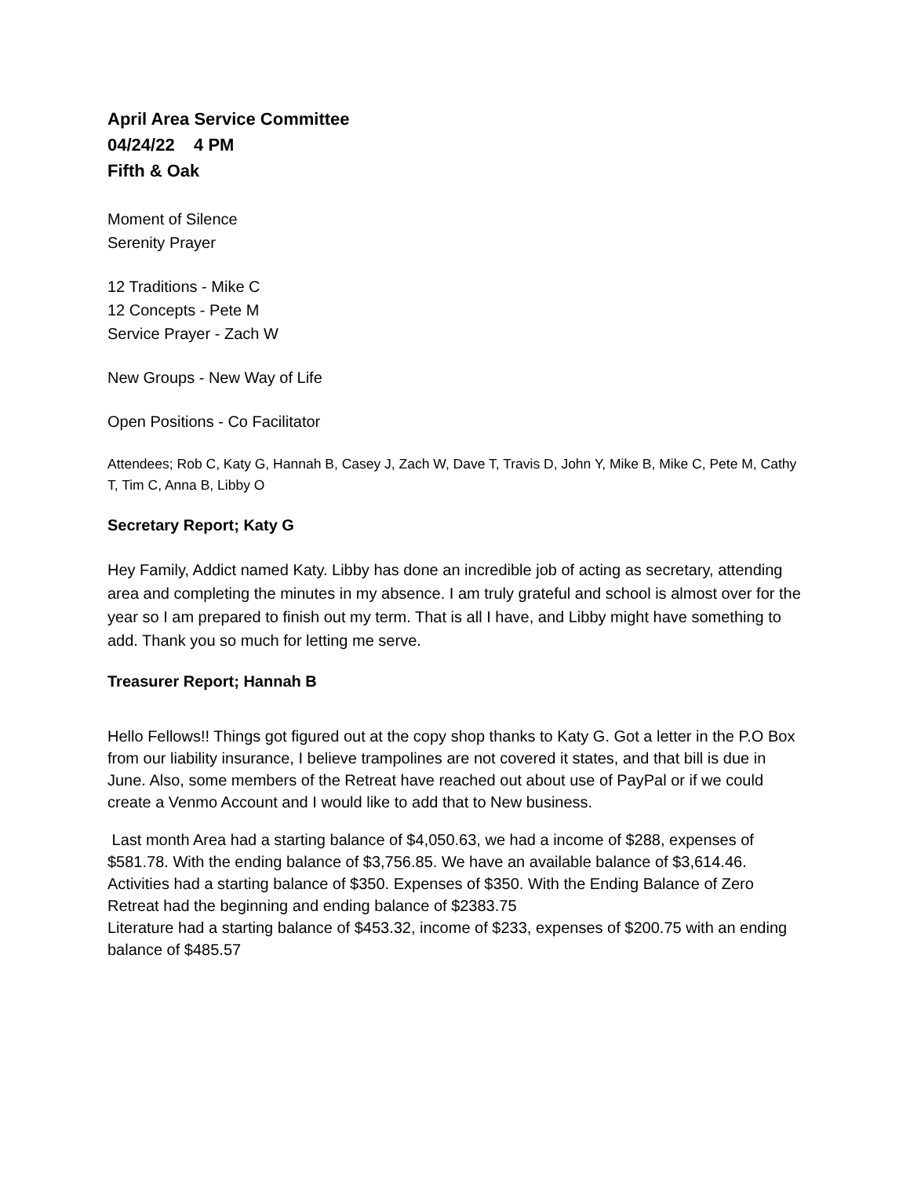April Area Service Committee
04/24/22 4 PM
Fifth & Oak
Moment of Silence
Serenity Prayer
12 Traditions - Mike C
12 Concepts - Pete M
Service Prayer - Zach W
New Groups - New Way of Life
Open Positions - Co Facilitator
Attendees; Rob C, Katy G, Hannah B, Casey J, Zach W, Dave T, Travis D, John Y, Mike B, Mike C, Pete M, Cathy T, Tim C, Anna B, Libby O
Secretary Report; Katy G
Hey Family, Addict named Katy. Libby has done an incredible job of acting as secretary, attending area and completing the minutes in my absence. I am truly grateful and school is almost over for the year so I am prepared to finish out my term. That is all I have, and Libby might have something to add. Thank you so much for letting me serve.
Treasurer Report; Hannah B
Hello Fellows!! Things got figured out at the copy shop thanks to Katy G. Got a letter in the P.O Box from our liability insurance, I believe trampolines are not covered it states, and that bill is due in June. Also, some members of the Retreat have reached out about use of PayPal or if we could create a Venmo Account and I would like to add that to New business.
Last month Area had a starting balance of $4,050.63, we had a income of $288, expenses of $581.78. With the ending balance of $3,756.85. We have an available balance of $3,614.46.
Activities had a starting balance of $350. Expenses of $350. With the Ending Balance of Zero
Retreat had the beginning and ending balance of $2383.75
Literature had a starting balance of $453.32, income of $233, expenses of $200.75 with an ending balance of $485.57